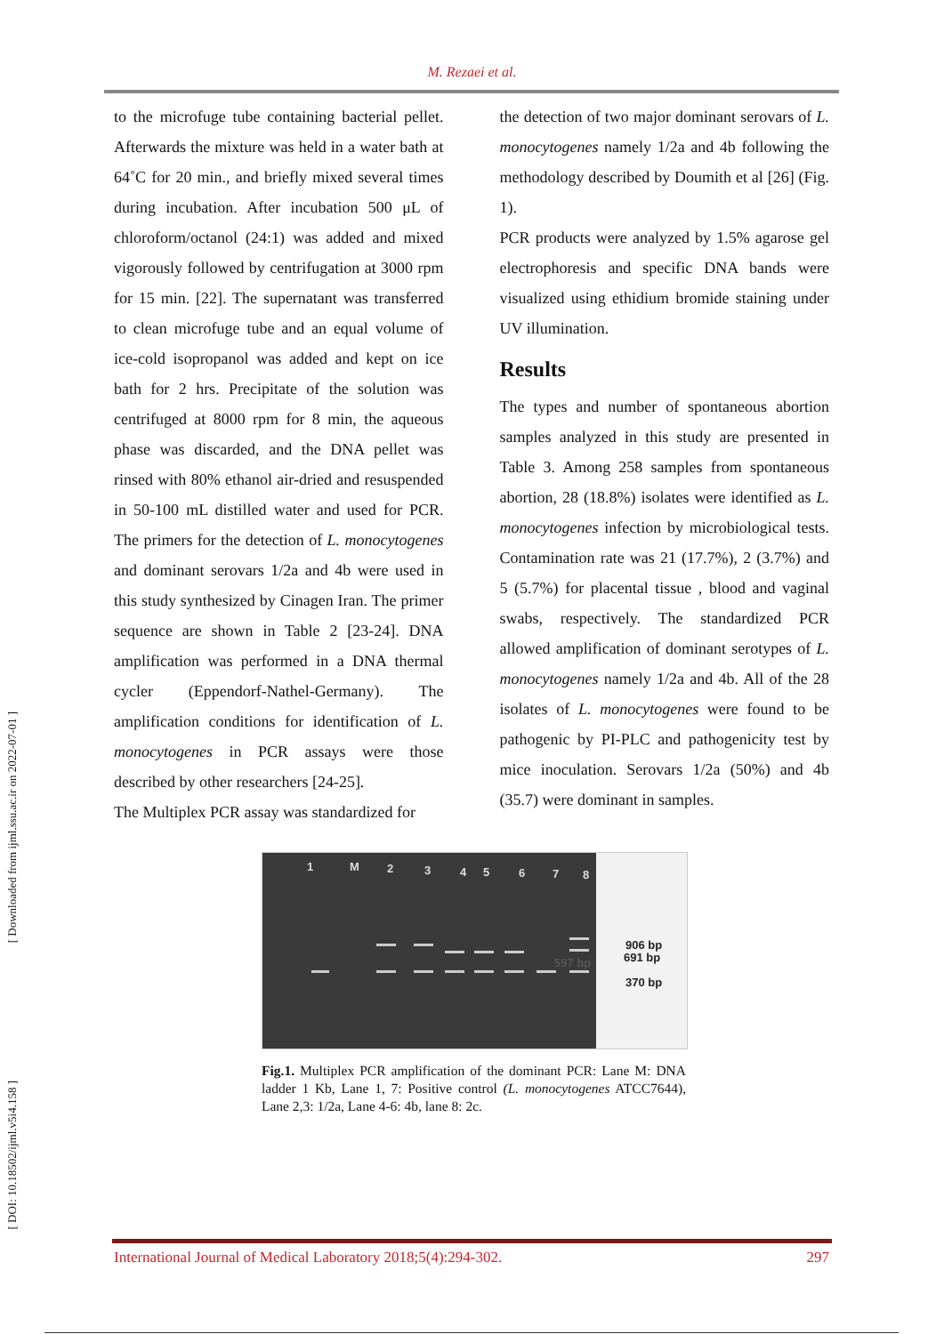M. Rezaei et al.
[ Downloaded from ijml.ssu.ac.ir on 2022-07-01 ]
[ DOI: 10.18502/ijml.v5i4.158 ]
to the microfuge tube containing bacterial pellet. Afterwards the mixture was held in a water bath at 64˚C for 20 min., and briefly mixed several times during incubation. After incubation 500 μL of chloroform/octanol (24:1) was added and mixed vigorously followed by centrifugation at 3000 rpm for 15 min. [22]. The supernatant was transferred to clean microfuge tube and an equal volume of ice-cold isopropanol was added and kept on ice bath for 2 hrs. Precipitate of the solution was centrifuged at 8000 rpm for 8 min, the aqueous phase was discarded, and the DNA pellet was rinsed with 80% ethanol air-dried and resuspended in 50-100 mL distilled water and used for PCR. The primers for the detection of L. monocytogenes and dominant serovars 1/2a and 4b were used in this study synthesized by Cinagen Iran. The primer sequence are shown in Table 2 [23-24]. DNA amplification was performed in a DNA thermal cycler (Eppendorf-Nathel-Germany). The amplification conditions for identification of L. monocytogenes in PCR assays were those described by other researchers [24-25].
The Multiplex PCR assay was standardized for
the detection of two major dominant serovars of L. monocytogenes namely 1/2a and 4b following the methodology described by Doumith et al [26] (Fig. 1).
PCR products were analyzed by 1.5% agarose gel electrophoresis and specific DNA bands were visualized using ethidium bromide staining under UV illumination.
Results
The types and number of spontaneous abortion samples analyzed in this study are presented in Table 3. Among 258 samples from spontaneous abortion, 28 (18.8%) isolates were identified as L. monocytogenes infection by microbiological tests. Contamination rate was 21 (17.7%), 2 (3.7%) and 5 (5.7%) for placental tissue , blood and vaginal swabs, respectively. The standardized PCR allowed amplification of dominant serotypes of L. monocytogenes namely 1/2a and 4b. All of the 28 isolates of L. monocytogenes were found to be pathogenic by PI-PLC and pathogenicity test by mice inoculation. Serovars 1/2a (50%) and 4b (35.7) were dominant in samples.
1
M
2
3
4
5
6
7
8
906 bp
691 bp
370 bp
597 bp
Fig.1. Multiplex PCR amplification of the dominant PCR: Lane M: DNA ladder 1 Kb, Lane 1, 7: Positive control (L. monocytogenes ATCC7644), Lane 2,3: 1/2a, Lane 4-6: 4b, lane 8: 2c.
International Journal of Medical Laboratory 2018;5(4):294-302. 297